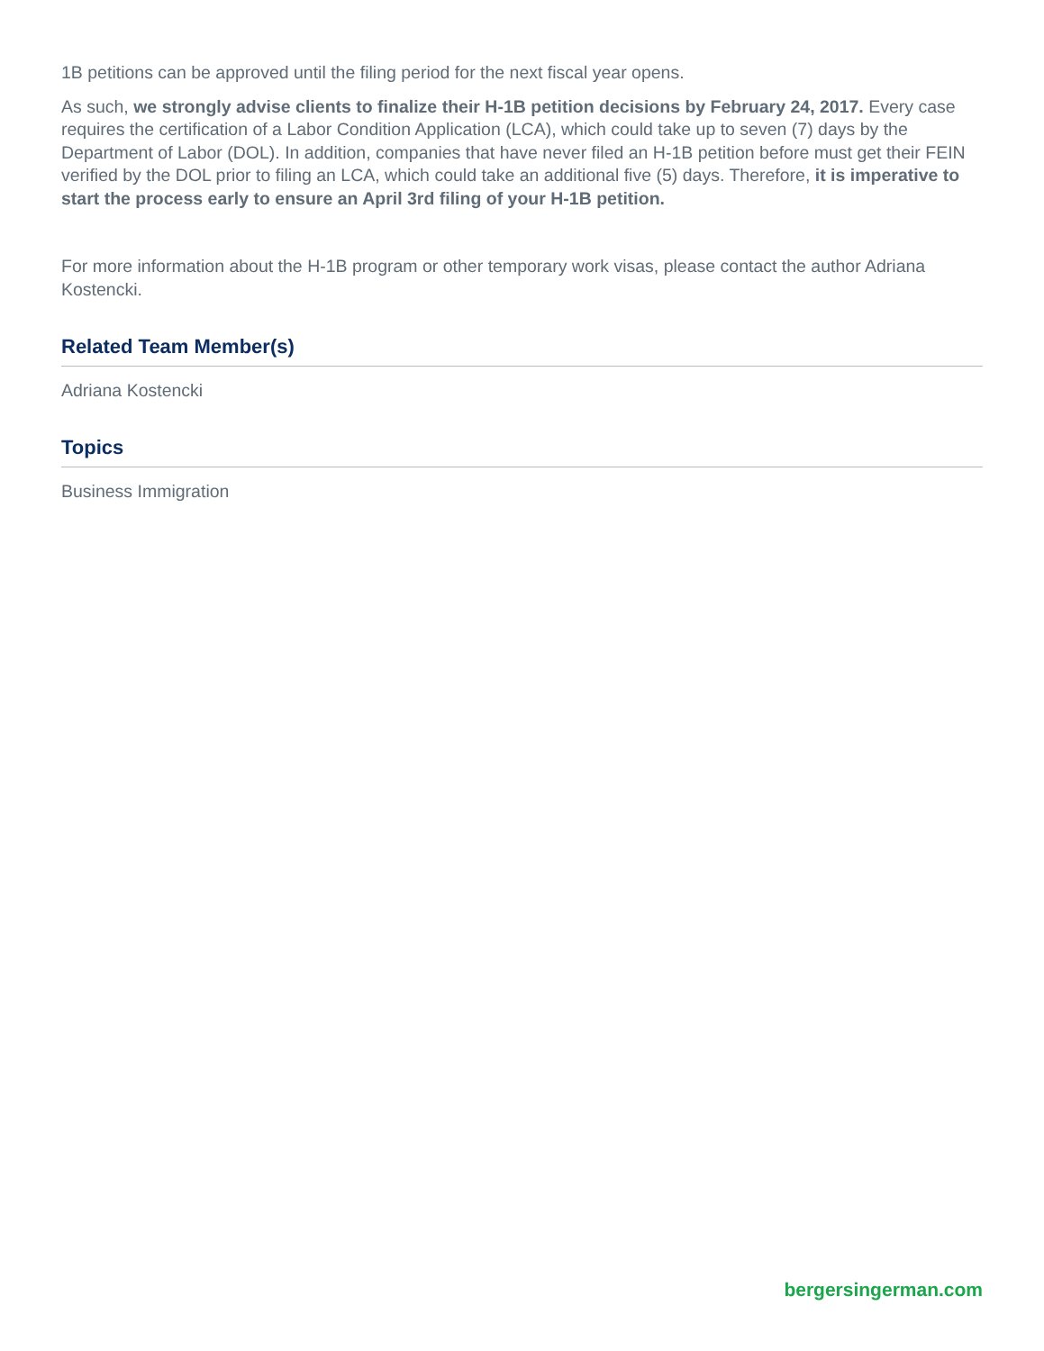1B petitions can be approved until the filing period for the next fiscal year opens.
As such, we strongly advise clients to finalize their H-1B petition decisions by February 24, 2017. Every case requires the certification of a Labor Condition Application (LCA), which could take up to seven (7) days by the Department of Labor (DOL). In addition, companies that have never filed an H-1B petition before must get their FEIN verified by the DOL prior to filing an LCA, which could take an additional five (5) days. Therefore, it is imperative to start the process early to ensure an April 3rd filing of your H-1B petition.
For more information about the H-1B program or other temporary work visas, please contact the author Adriana Kostencki.
Related Team Member(s)
Adriana Kostencki
Topics
Business Immigration
bergersingerman.com